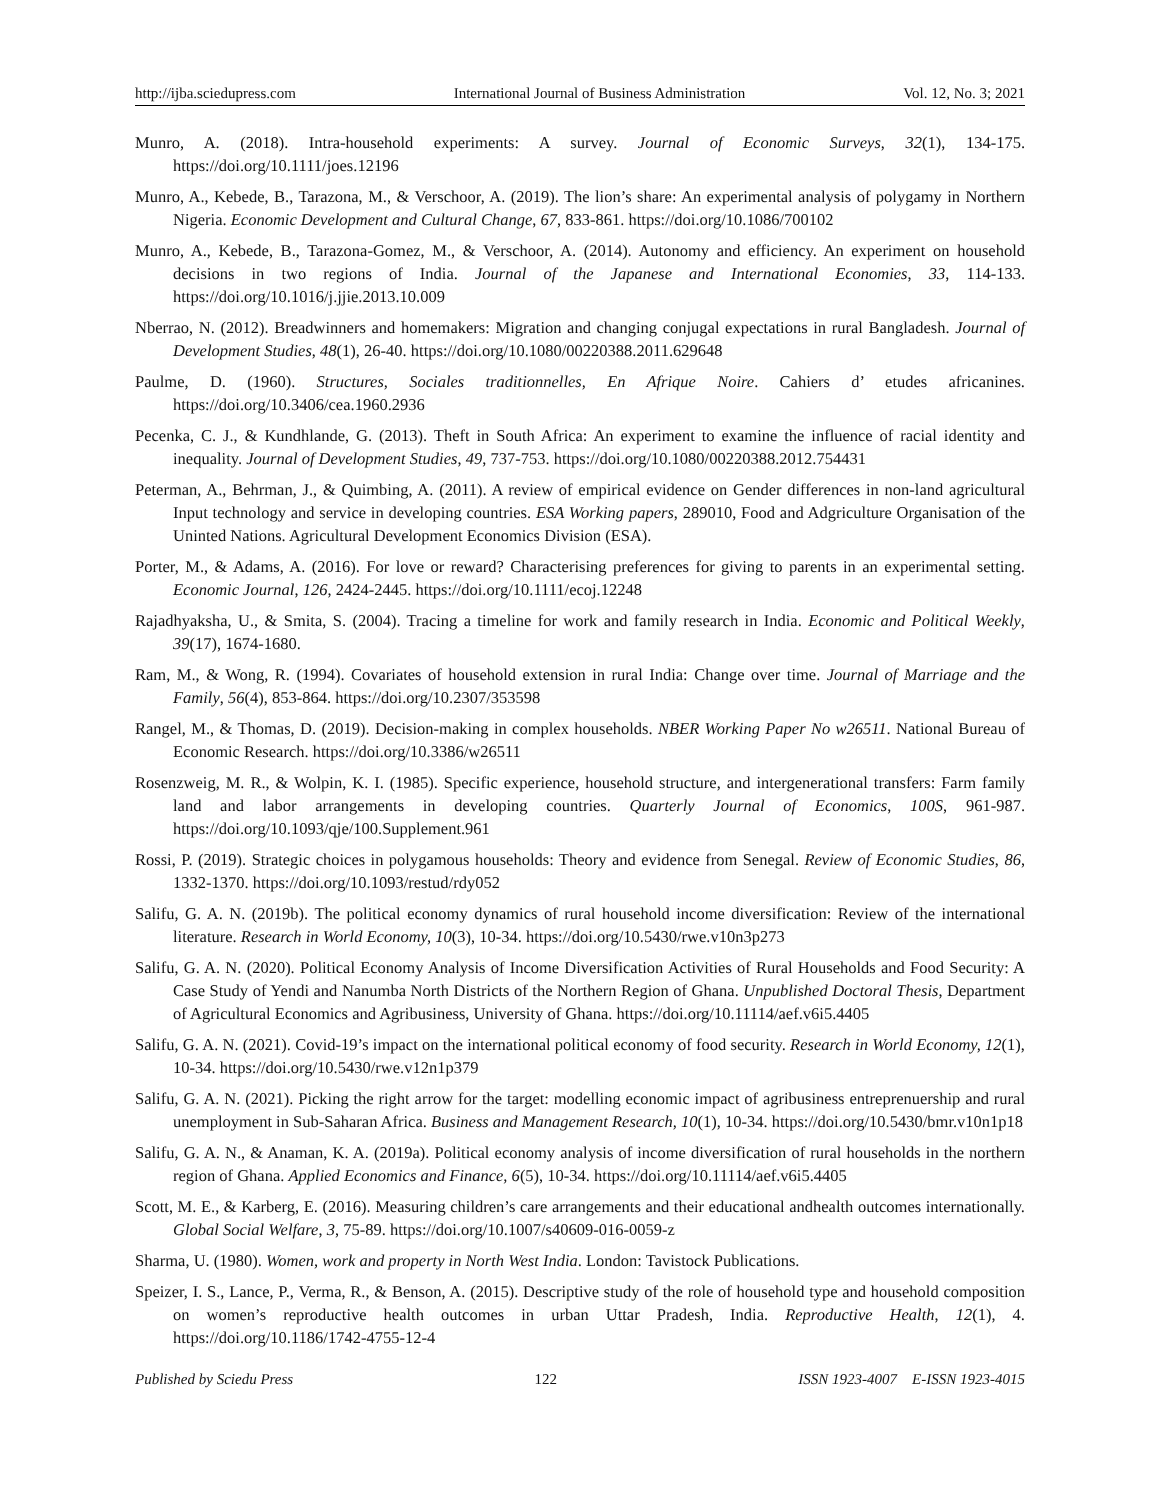http://ijba.sciedupress.com International Journal of Business Administration Vol. 12, No. 3; 2021
Munro, A. (2018). Intra-household experiments: A survey. Journal of Economic Surveys, 32(1), 134-175. https://doi.org/10.1111/joes.12196
Munro, A., Kebede, B., Tarazona, M., & Verschoor, A. (2019). The lion’s share: An experimental analysis of polygamy in Northern Nigeria. Economic Development and Cultural Change, 67, 833-861. https://doi.org/10.1086/700102
Munro, A., Kebede, B., Tarazona-Gomez, M., & Verschoor, A. (2014). Autonomy and efficiency. An experiment on household decisions in two regions of India. Journal of the Japanese and International Economies, 33, 114-133. https://doi.org/10.1016/j.jjie.2013.10.009
Nberrao, N. (2012). Breadwinners and homemakers: Migration and changing conjugal expectations in rural Bangladesh. Journal of Development Studies, 48(1), 26-40. https://doi.org/10.1080/00220388.2011.629648
Paulme, D. (1960). Structures, Sociales traditionnelles, En Afrique Noire. Cahiers d’ etudes africanines. https://doi.org/10.3406/cea.1960.2936
Pecenka, C. J., & Kundhlande, G. (2013). Theft in South Africa: An experiment to examine the influence of racial identity and inequality. Journal of Development Studies, 49, 737-753. https://doi.org/10.1080/00220388.2012.754431
Peterman, A., Behrman, J., & Quimbing, A. (2011). A review of empirical evidence on Gender differences in non-land agricultural Input technology and service in developing countries. ESA Working papers, 289010, Food and Adgriculture Organisation of the Uninted Nations. Agricultural Development Economics Division (ESA).
Porter, M., & Adams, A. (2016). For love or reward? Characterising preferences for giving to parents in an experimental setting. Economic Journal, 126, 2424-2445. https://doi.org/10.1111/ecoj.12248
Rajadhyaksha, U., & Smita, S. (2004). Tracing a timeline for work and family research in India. Economic and Political Weekly, 39(17), 1674-1680.
Ram, M., & Wong, R. (1994). Covariates of household extension in rural India: Change over time. Journal of Marriage and the Family, 56(4), 853-864. https://doi.org/10.2307/353598
Rangel, M., & Thomas, D. (2019). Decision-making in complex households. NBER Working Paper No w26511. National Bureau of Economic Research. https://doi.org/10.3386/w26511
Rosenzweig, M. R., & Wolpin, K. I. (1985). Specific experience, household structure, and intergenerational transfers: Farm family land and labor arrangements in developing countries. Quarterly Journal of Economics, 100S, 961-987. https://doi.org/10.1093/qje/100.Supplement.961
Rossi, P. (2019). Strategic choices in polygamous households: Theory and evidence from Senegal. Review of Economic Studies, 86, 1332-1370. https://doi.org/10.1093/restud/rdy052
Salifu, G. A. N. (2019b). The political economy dynamics of rural household income diversification: Review of the international literature. Research in World Economy, 10(3), 10-34. https://doi.org/10.5430/rwe.v10n3p273
Salifu, G. A. N. (2020). Political Economy Analysis of Income Diversification Activities of Rural Households and Food Security: A Case Study of Yendi and Nanumba North Districts of the Northern Region of Ghana. Unpublished Doctoral Thesis, Department of Agricultural Economics and Agribusiness, University of Ghana. https://doi.org/10.11114/aef.v6i5.4405
Salifu, G. A. N. (2021). Covid-19’s impact on the international political economy of food security. Research in World Economy, 12(1), 10-34. https://doi.org/10.5430/rwe.v12n1p379
Salifu, G. A. N. (2021). Picking the right arrow for the target: modelling economic impact of agribusiness entreprenuership and rural unemployment in Sub-Saharan Africa. Business and Management Research, 10(1), 10-34. https://doi.org/10.5430/bmr.v10n1p18
Salifu, G. A. N., & Anaman, K. A. (2019a). Political economy analysis of income diversification of rural households in the northern region of Ghana. Applied Economics and Finance, 6(5), 10-34. https://doi.org/10.11114/aef.v6i5.4405
Scott, M. E., & Karberg, E. (2016). Measuring children’s care arrangements and their educational andhealth outcomes internationally. Global Social Welfare, 3, 75-89. https://doi.org/10.1007/s40609-016-0059-z
Sharma, U. (1980). Women, work and property in North West India. London: Tavistock Publications.
Speizer, I. S., Lance, P., Verma, R., & Benson, A. (2015). Descriptive study of the role of household type and household composition on women’s reproductive health outcomes in urban Uttar Pradesh, India. Reproductive Health, 12(1), 4. https://doi.org/10.1186/1742-4755-12-4
Published by Sciedu Press 122 ISSN 1923-4007 E-ISSN 1923-4015